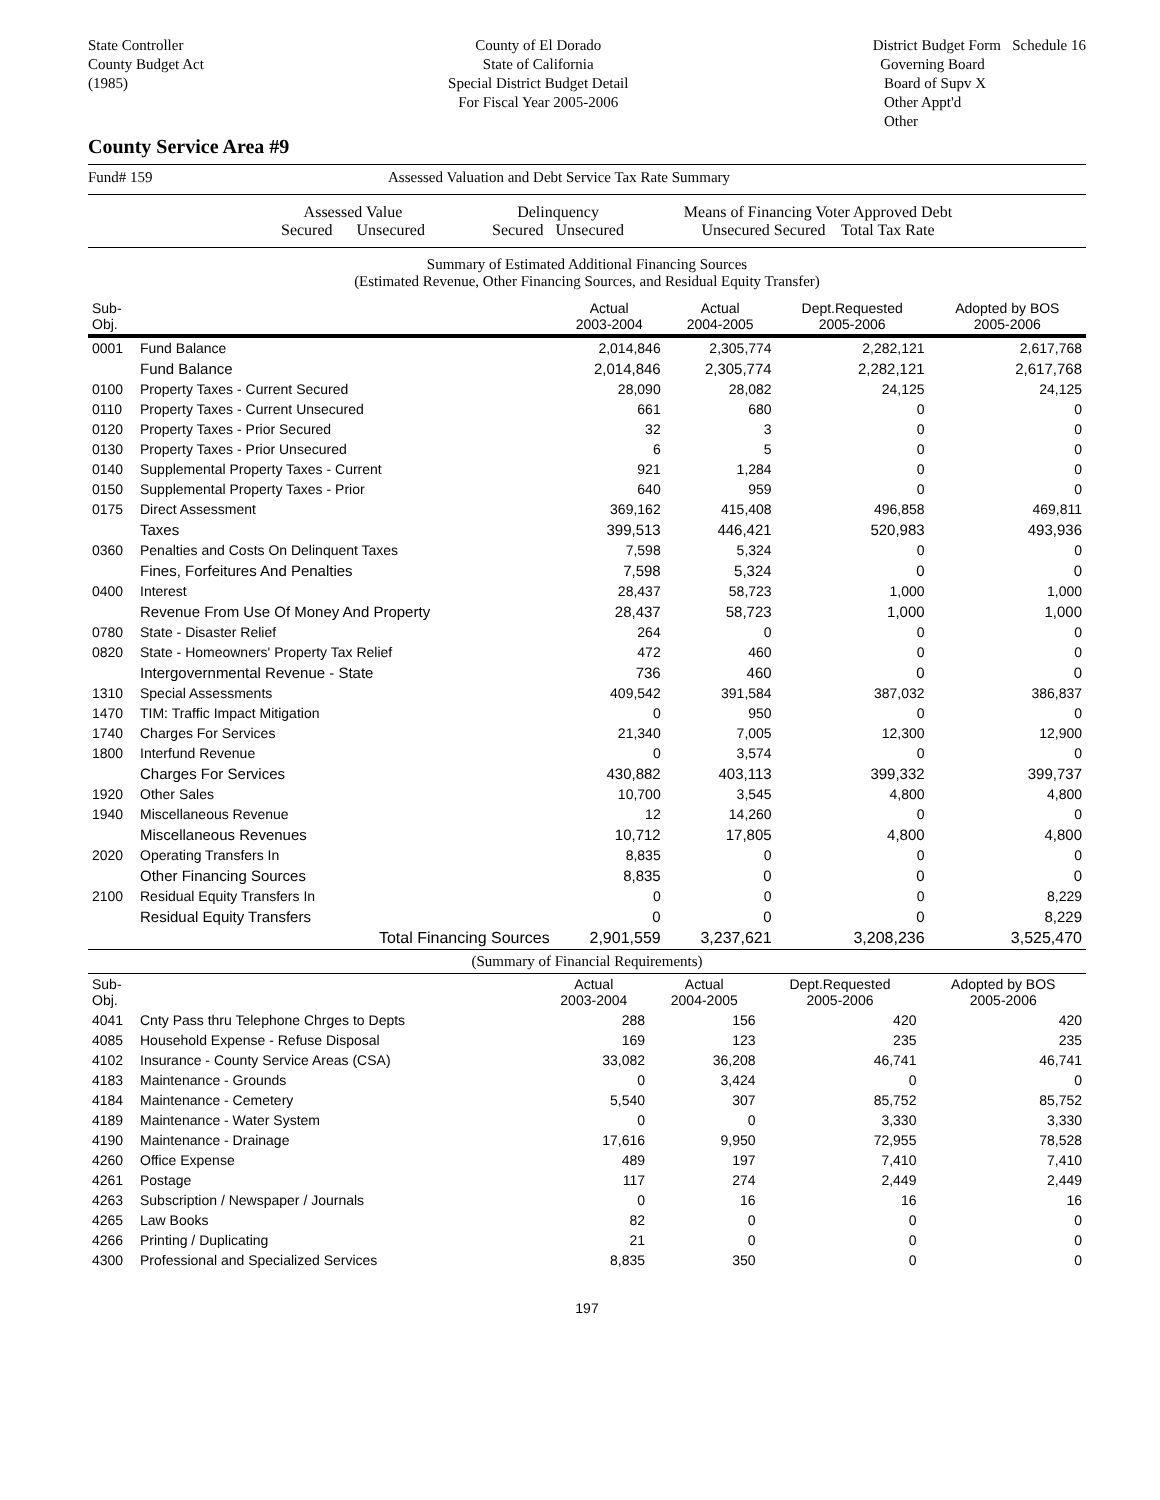State Controller
County Budget Act
(1985)
County of El Dorado
State of California
Special District Budget Detail
For Fiscal Year 2005-2006
District Budget Form Schedule 16
Governing Board
Board of Supv X
Other Appt'd
Other
County Service Area #9
Fund# 159 Assessed Valuation and Debt Service Tax Rate Summary
Assessed Value
Secured Unsecured
Delinquency
Secured Unsecured
Means of Financing Voter Approved Debt
Unsecured Secured Total Tax Rate
Summary of Estimated Additional Financing Sources
(Estimated Revenue, Other Financing Sources, and Residual Equity Transfer)
| Sub-Obj. | | Actual 2003-2004 | Actual 2004-2005 | Dept.Requested 2005-2006 | Adopted by BOS 2005-2006 |
| --- | --- | --- | --- | --- | --- |
| 0001 | Fund Balance | 2,014,846 | 2,305,774 | 2,282,121 | 2,617,768 |
| | Fund Balance | 2,014,846 | 2,305,774 | 2,282,121 | 2,617,768 |
| 0100 | Property Taxes - Current Secured | 28,090 | 28,082 | 24,125 | 24,125 |
| 0110 | Property Taxes - Current Unsecured | 661 | 680 | 0 | 0 |
| 0120 | Property Taxes - Prior Secured | 32 | 3 | 0 | 0 |
| 0130 | Property Taxes - Prior Unsecured | 6 | 5 | 0 | 0 |
| 0140 | Supplemental Property Taxes - Current | 921 | 1,284 | 0 | 0 |
| 0150 | Supplemental Property Taxes - Prior | 640 | 959 | 0 | 0 |
| 0175 | Direct Assessment | 369,162 | 415,408 | 496,858 | 469,811 |
| | Taxes | 399,513 | 446,421 | 520,983 | 493,936 |
| 0360 | Penalties and Costs On Delinquent Taxes | 7,598 | 5,324 | 0 | 0 |
| | Fines, Forfeitures And Penalties | 7,598 | 5,324 | 0 | 0 |
| 0400 | Interest | 28,437 | 58,723 | 1,000 | 1,000 |
| | Revenue From Use Of Money And Property | 28,437 | 58,723 | 1,000 | 1,000 |
| 0780 | State - Disaster Relief | 264 | 0 | 0 | 0 |
| 0820 | State - Homeowners' Property Tax Relief | 472 | 460 | 0 | 0 |
| | Intergovernmental Revenue - State | 736 | 460 | 0 | 0 |
| 1310 | Special Assessments | 409,542 | 391,584 | 387,032 | 386,837 |
| 1470 | TIM: Traffic Impact Mitigation | 0 | 950 | 0 | 0 |
| 1740 | Charges For Services | 21,340 | 7,005 | 12,300 | 12,900 |
| 1800 | Interfund Revenue | 0 | 3,574 | 0 | 0 |
| | Charges For Services | 430,882 | 403,113 | 399,332 | 399,737 |
| 1920 | Other Sales | 10,700 | 3,545 | 4,800 | 4,800 |
| 1940 | Miscellaneous Revenue | 12 | 14,260 | 0 | 0 |
| | Miscellaneous Revenues | 10,712 | 17,805 | 4,800 | 4,800 |
| 2020 | Operating Transfers In | 8,835 | 0 | 0 | 0 |
| | Other Financing Sources | 8,835 | 0 | 0 | 0 |
| 2100 | Residual Equity Transfers In | 0 | 0 | 0 | 8,229 |
| | Residual Equity Transfers | 0 | 0 | 0 | 8,229 |
| | Total Financing Sources | 2,901,559 | 3,237,621 | 3,208,236 | 3,525,470 |
(Summary of Financial Requirements)
| Sub-Obj. | | Actual 2003-2004 | Actual 2004-2005 | Dept.Requested 2005-2006 | Adopted by BOS 2005-2006 |
| --- | --- | --- | --- | --- | --- |
| 4041 | Cnty Pass thru Telephone Chrges to Depts | 288 | 156 | 420 | 420 |
| 4085 | Household Expense - Refuse Disposal | 169 | 123 | 235 | 235 |
| 4102 | Insurance - County Service Areas (CSA) | 33,082 | 36,208 | 46,741 | 46,741 |
| 4183 | Maintenance - Grounds | 0 | 3,424 | 0 | 0 |
| 4184 | Maintenance - Cemetery | 5,540 | 307 | 85,752 | 85,752 |
| 4189 | Maintenance - Water System | 0 | 0 | 3,330 | 3,330 |
| 4190 | Maintenance - Drainage | 17,616 | 9,950 | 72,955 | 78,528 |
| 4260 | Office Expense | 489 | 197 | 7,410 | 7,410 |
| 4261 | Postage | 117 | 274 | 2,449 | 2,449 |
| 4263 | Subscription / Newspaper / Journals | 0 | 16 | 16 | 16 |
| 4265 | Law Books | 82 | 0 | 0 | 0 |
| 4266 | Printing / Duplicating | 21 | 0 | 0 | 0 |
| 4300 | Professional and Specialized Services | 8,835 | 350 | 0 | 0 |
197